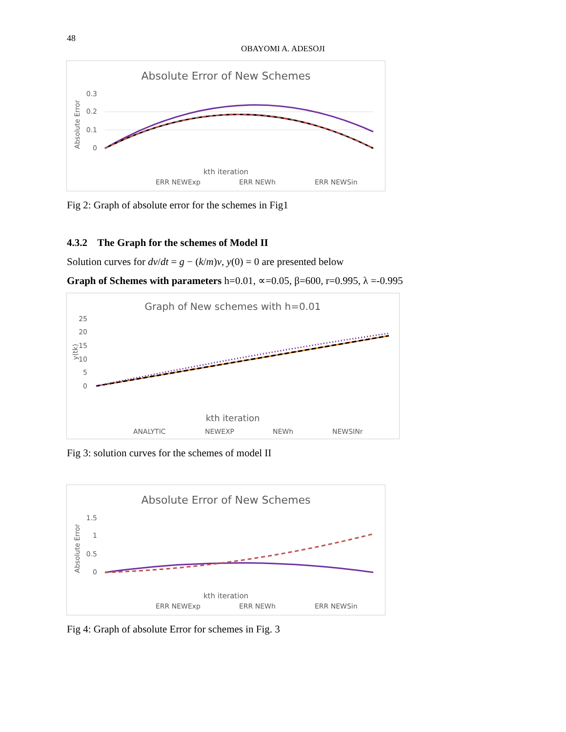48
OBAYOMI A. ADESOJI
Absolute Error of New Schemes
0.3
0.2
0.1
0
Absolute Error
kth iteration
ERR NEWExp
ERR NEWh
ERR NEWSin
Fig 2: Graph of absolute error for the schemes in Fig1
4.3.2 The Graph for the schemes of Model II
Solution curves for dv/dt = g − (k/m)v, y(0) = 0 are presented below
Graph of Schemes with parameters h=0.01, ∝=0.05, β=600, r=0.995, λ =-0.995
Graph of New schemes with h=0.01
25
20
15
10
5
0
y(tk)
kth iteration
ANALYTIC
NEWEXP
NEWh
NEWSINr
Fig 3: solution curves for the schemes of model II
Absolute Error of New Schemes
1.5
1
0.5
0
Absolute Error
kth iteration
ERR NEWExp
ERR NEWh
ERR NEWSin
Fig 4: Graph of absolute Error for schemes in Fig. 3